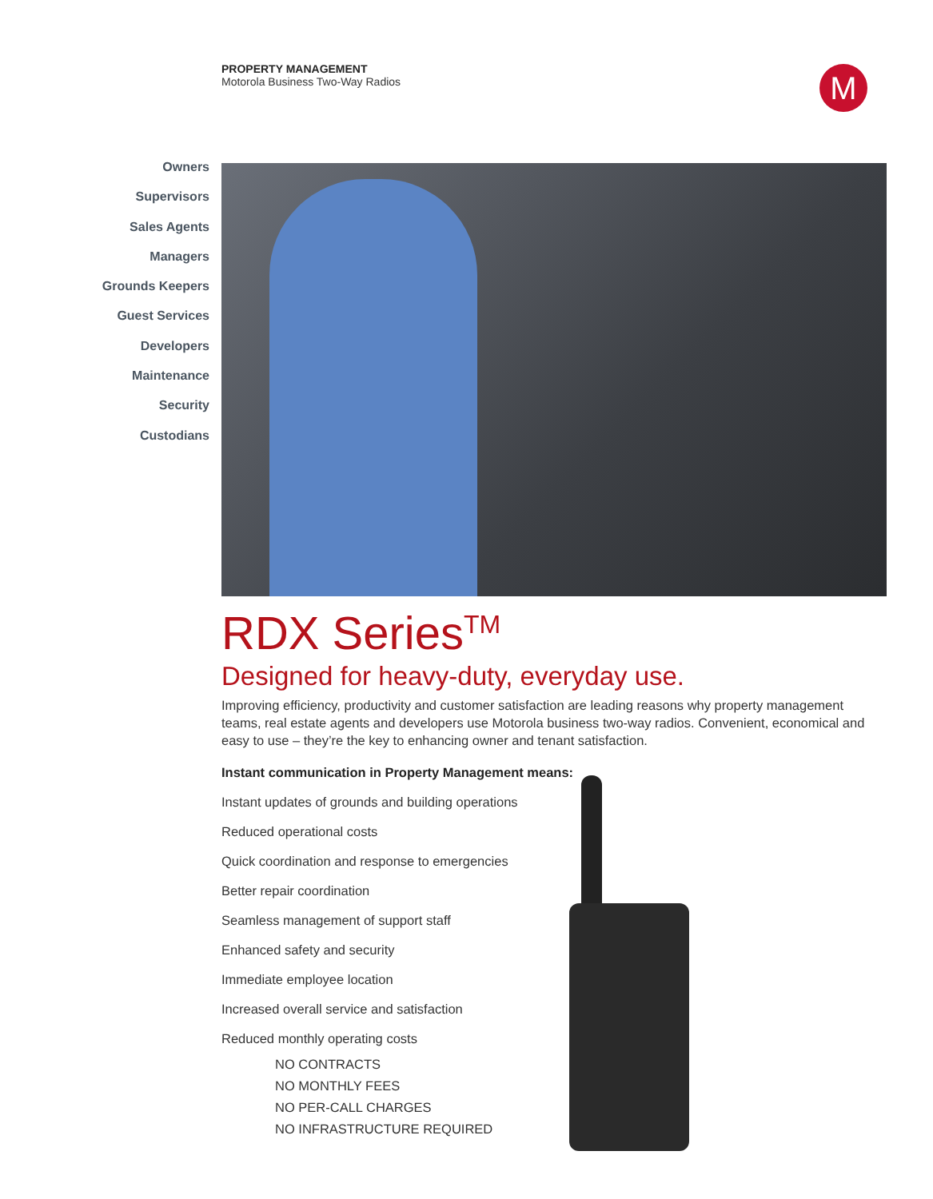PROPERTY MANAGEMENT
Motorola Business Two-Way Radios
M
Owners
Supervisors
Sales Agents
Managers
Grounds Keepers
Guest Services
Developers
Maintenance
Security
Custodians
RDX Series<sup>TM</sup>
Designed for heavy-duty, everyday use.
Improving efficiency, productivity and customer satisfaction are leading reasons why property management teams, real estate agents and developers use Motorola business two-way radios. Convenient, economical and easy to use – they’re the key to enhancing owner and tenant satisfaction.
Instant communication in Property Management means:
Instant updates of grounds and building operations
Reduced operational costs
Quick coordination and response to emergencies
Better repair coordination
Seamless management of support staff
Enhanced safety and security
Immediate employee location
Increased overall service and satisfaction
Reduced monthly operating costs
NO CONTRACTS
NO MONTHLY FEES
NO PER-CALL CHARGES
NO INFRASTRUCTURE REQUIRED